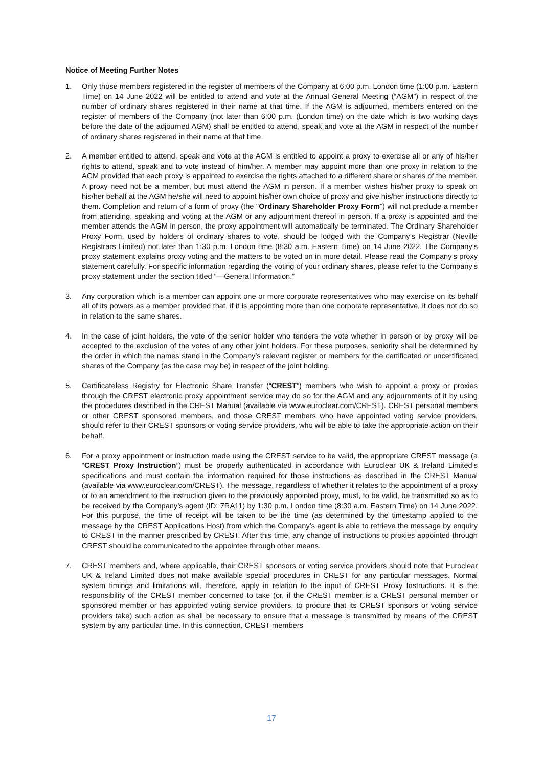Notice of Meeting Further Notes
1. Only those members registered in the register of members of the Company at 6:00 p.m. London time (1:00 p.m. Eastern Time) on 14 June 2022 will be entitled to attend and vote at the Annual General Meeting (“AGM”) in respect of the number of ordinary shares registered in their name at that time. If the AGM is adjourned, members entered on the register of members of the Company (not later than 6:00 p.m. (London time) on the date which is two working days before the date of the adjourned AGM) shall be entitled to attend, speak and vote at the AGM in respect of the number of ordinary shares registered in their name at that time.
2. A member entitled to attend, speak and vote at the AGM is entitled to appoint a proxy to exercise all or any of his/her rights to attend, speak and to vote instead of him/her. A member may appoint more than one proxy in relation to the AGM provided that each proxy is appointed to exercise the rights attached to a different share or shares of the member. A proxy need not be a member, but must attend the AGM in person. If a member wishes his/her proxy to speak on his/her behalf at the AGM he/she will need to appoint his/her own choice of proxy and give his/her instructions directly to them. Completion and return of a form of proxy (the "Ordinary Shareholder Proxy Form") will not preclude a member from attending, speaking and voting at the AGM or any adjournment thereof in person. If a proxy is appointed and the member attends the AGM in person, the proxy appointment will automatically be terminated. The Ordinary Shareholder Proxy Form, used by holders of ordinary shares to vote, should be lodged with the Company’s Registrar (Neville Registrars Limited) not later than 1:30 p.m. London time (8:30 a.m. Eastern Time) on 14 June 2022. The Company’s proxy statement explains proxy voting and the matters to be voted on in more detail. Please read the Company’s proxy statement carefully. For specific information regarding the voting of your ordinary shares, please refer to the Company’s proxy statement under the section titled “—General Information.”
3. Any corporation which is a member can appoint one or more corporate representatives who may exercise on its behalf all of its powers as a member provided that, if it is appointing more than one corporate representative, it does not do so in relation to the same shares.
4. In the case of joint holders, the vote of the senior holder who tenders the vote whether in person or by proxy will be accepted to the exclusion of the votes of any other joint holders. For these purposes, seniority shall be determined by the order in which the names stand in the Company’s relevant register or members for the certificated or uncertificated shares of the Company (as the case may be) in respect of the joint holding.
5. Certificateless Registry for Electronic Share Transfer (“CREST”) members who wish to appoint a proxy or proxies through the CREST electronic proxy appointment service may do so for the AGM and any adjournments of it by using the procedures described in the CREST Manual (available via www.euroclear.com/CREST). CREST personal members or other CREST sponsored members, and those CREST members who have appointed voting service providers, should refer to their CREST sponsors or voting service providers, who will be able to take the appropriate action on their behalf.
6. For a proxy appointment or instruction made using the CREST service to be valid, the appropriate CREST message (a “CREST Proxy Instruction”) must be properly authenticated in accordance with Euroclear UK & Ireland Limited’s specifications and must contain the information required for those instructions as described in the CREST Manual (available via www.euroclear.com/CREST). The message, regardless of whether it relates to the appointment of a proxy or to an amendment to the instruction given to the previously appointed proxy, must, to be valid, be transmitted so as to be received by the Company’s agent (ID: 7RA11) by 1:30 p.m. London time (8:30 a.m. Eastern Time) on 14 June 2022. For this purpose, the time of receipt will be taken to be the time (as determined by the timestamp applied to the message by the CREST Applications Host) from which the Company’s agent is able to retrieve the message by enquiry to CREST in the manner prescribed by CREST. After this time, any change of instructions to proxies appointed through CREST should be communicated to the appointee through other means.
7. CREST members and, where applicable, their CREST sponsors or voting service providers should note that Euroclear UK & Ireland Limited does not make available special procedures in CREST for any particular messages. Normal system timings and limitations will, therefore, apply in relation to the input of CREST Proxy Instructions. It is the responsibility of the CREST member concerned to take (or, if the CREST member is a CREST personal member or sponsored member or has appointed voting service providers, to procure that its CREST sponsors or voting service providers take) such action as shall be necessary to ensure that a message is transmitted by means of the CREST system by any particular time. In this connection, CREST members
17